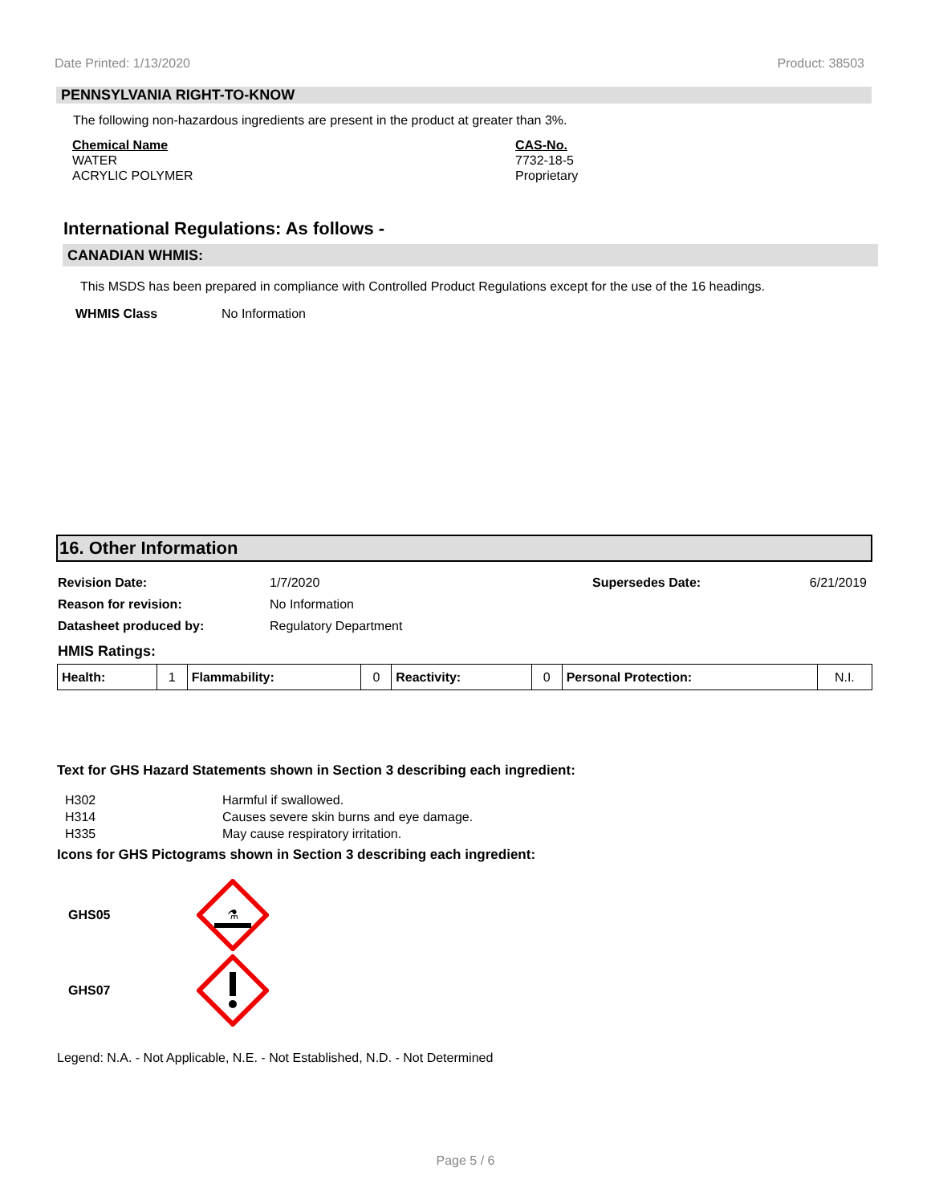Date Printed: 1/13/2020 Product: 38503
PENNSYLVANIA RIGHT-TO-KNOW
The following non-hazardous ingredients are present in the product at greater than 3%.
Chemical Name
WATER
ACRYLIC POLYMER
CAS-No.
7732-18-5
Proprietary
International Regulations: As follows -
CANADIAN WHMIS:
This MSDS has been prepared in compliance with Controlled Product Regulations except for the use of the 16 headings.
WHMIS Class No Information
16. Other Information
| Revision Date: | 1/7/2020 | Supersedes Date: | 6/21/2019 |
| Reason for revision: | No Information | | |
| Datasheet produced by: | Regulatory Department | | |
| HMIS Ratings: | | | |
| Health: | 1 | Flammability: | 0 | Reactivity: | 0 | Personal Protection: | N.I. |
Text for GHS Hazard Statements shown in Section 3 describing each ingredient:
| H302 | Harmful if swallowed. |
| H314 | Causes severe skin burns and eye damage. |
| H335 | May cause respiratory irritation. |
Icons for GHS Pictograms shown in Section 3 describing each ingredient:
GHS05
⚗
GHS07
Legend: N.A. - Not Applicable, N.E. - Not Established, N.D. - Not Determined
Page 5 / 6